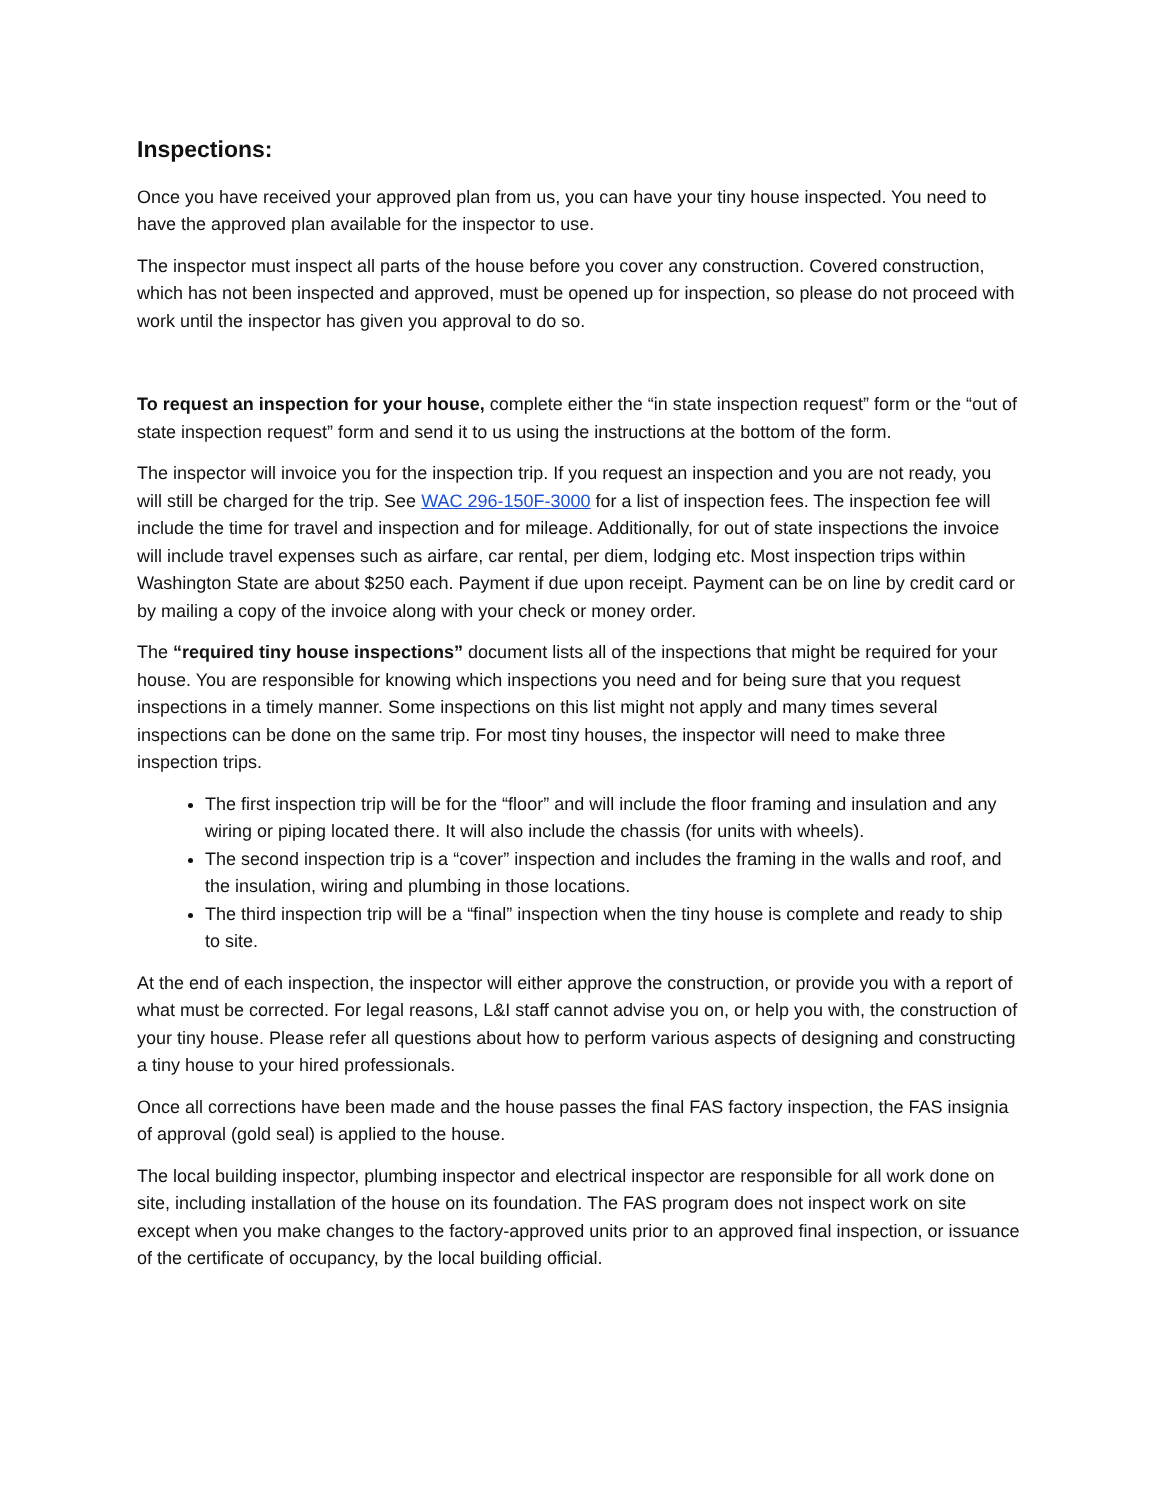Inspections:
Once you have received your approved plan from us, you can have your tiny house inspected. You need to have the approved plan available for the inspector to use.
The inspector must inspect all parts of the house before you cover any construction. Covered construction, which has not been inspected and approved, must be opened up for inspection, so please do not proceed with work until the inspector has given you approval to do so.
To request an inspection for your house, complete either the “in state inspection request” form or the “out of state inspection request” form and send it to us using the instructions at the bottom of the form.
The inspector will invoice you for the inspection trip. If you request an inspection and you are not ready, you will still be charged for the trip. See WAC 296-150F-3000 for a list of inspection fees. The inspection fee will include the time for travel and inspection and for mileage. Additionally, for out of state inspections the invoice will include travel expenses such as airfare, car rental, per diem, lodging etc. Most inspection trips within Washington State are about $250 each. Payment if due upon receipt. Payment can be on line by credit card or by mailing a copy of the invoice along with your check or money order.
The “required tiny house inspections” document lists all of the inspections that might be required for your house. You are responsible for knowing which inspections you need and for being sure that you request inspections in a timely manner. Some inspections on this list might not apply and many times several inspections can be done on the same trip. For most tiny houses, the inspector will need to make three inspection trips.
The first inspection trip will be for the “floor” and will include the floor framing and insulation and any wiring or piping located there. It will also include the chassis (for units with wheels).
The second inspection trip is a “cover” inspection and includes the framing in the walls and roof, and the insulation, wiring and plumbing in those locations.
The third inspection trip will be a “final” inspection when the tiny house is complete and ready to ship to site.
At the end of each inspection, the inspector will either approve the construction, or provide you with a report of what must be corrected. For legal reasons, L&I staff cannot advise you on, or help you with, the construction of your tiny house. Please refer all questions about how to perform various aspects of designing and constructing a tiny house to your hired professionals.
Once all corrections have been made and the house passes the final FAS factory inspection, the FAS insignia of approval (gold seal) is applied to the house.
The local building inspector, plumbing inspector and electrical inspector are responsible for all work done on site, including installation of the house on its foundation. The FAS program does not inspect work on site except when you make changes to the factory-approved units prior to an approved final inspection, or issuance of the certificate of occupancy, by the local building official.